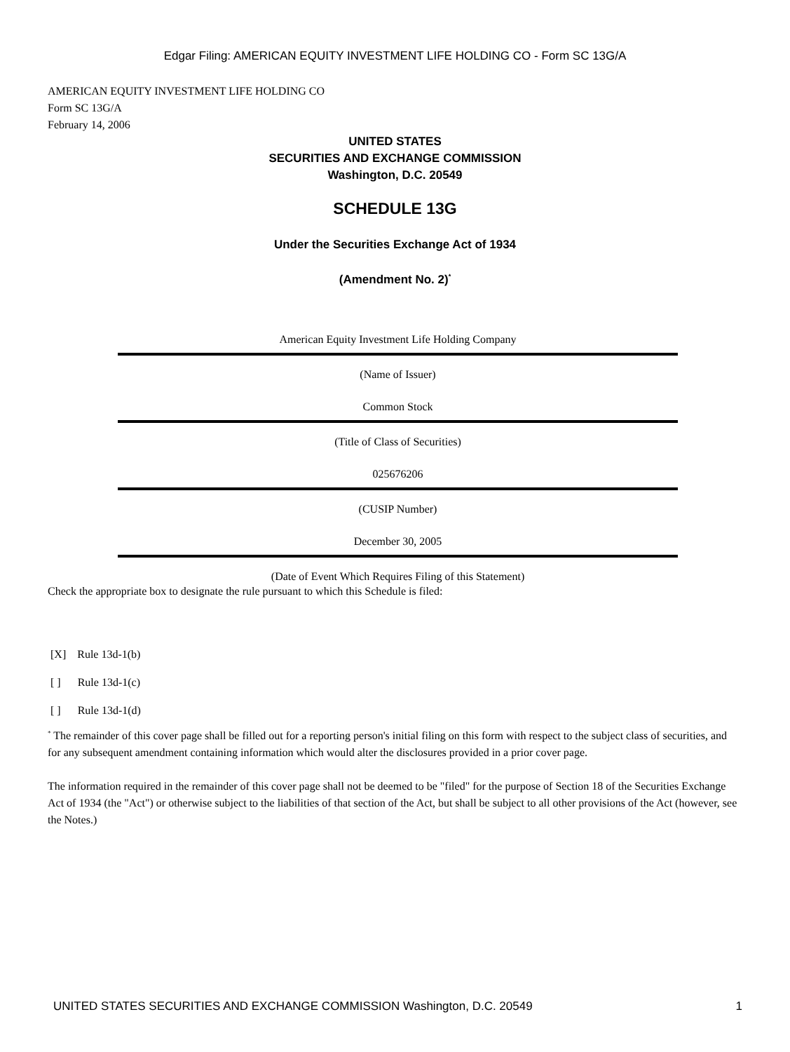Edgar Filing: AMERICAN EQUITY INVESTMENT LIFE HOLDING CO - Form SC 13G/A
AMERICAN EQUITY INVESTMENT LIFE HOLDING CO
Form SC 13G/A
February 14, 2006
UNITED STATES
SECURITIES AND EXCHANGE COMMISSION
Washington, D.C. 20549
SCHEDULE 13G
Under the Securities Exchange Act of 1934
(Amendment No. 2)<sup>*</sup>
American Equity Investment Life Holding Company
(Name of Issuer)
Common Stock
(Title of Class of Securities)
025676206
(CUSIP Number)
December 30, 2005
(Date of Event Which Requires Filing of this Statement)
Check the appropriate box to designate the rule pursuant to which this Schedule is filed:
[X] Rule 13d-1(b)
[ ] Rule 13d-1(c)
[ ] Rule 13d-1(d)
<sup>*</sup> The remainder of this cover page shall be filled out for a reporting person's initial filing on this form with respect to the subject class of securities, and for any subsequent amendment containing information which would alter the disclosures provided in a prior cover page.
The information required in the remainder of this cover page shall not be deemed to be "filed" for the purpose of Section 18 of the Securities Exchange Act of 1934 (the "Act") or otherwise subject to the liabilities of that section of the Act, but shall be subject to all other provisions of the Act (however, see the Notes.)
UNITED STATES SECURITIES AND EXCHANGE COMMISSION Washington, D.C. 20549 1